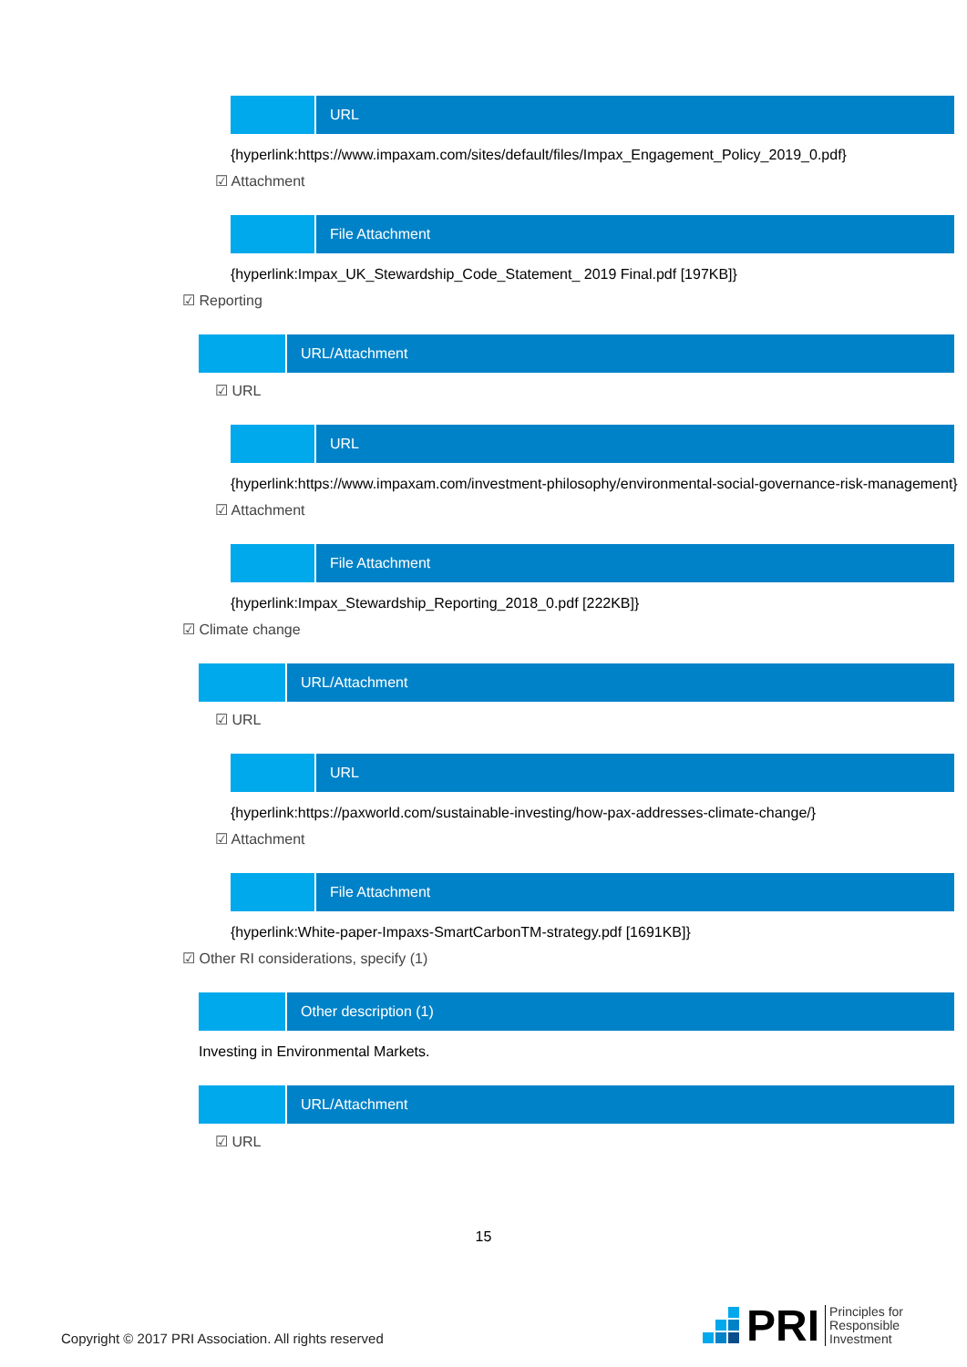URL
{hyperlink:https://www.impaxam.com/sites/default/files/Impax_Engagement_Policy_2019_0.pdf}
☑ Attachment
File Attachment
{hyperlink:Impax_UK_Stewardship_Code_Statement_ 2019 Final.pdf [197KB]}
☑ Reporting
URL/Attachment
☑ URL
URL
{hyperlink:https://www.impaxam.com/investment-philosophy/environmental-social-governance-risk-management}
☑ Attachment
File Attachment
{hyperlink:Impax_Stewardship_Reporting_2018_0.pdf [222KB]}
☑ Climate change
URL/Attachment
☑ URL
URL
{hyperlink:https://paxworld.com/sustainable-investing/how-pax-addresses-climate-change/}
☑ Attachment
File Attachment
{hyperlink:White-paper-Impaxs-SmartCarbonTM-strategy.pdf [1691KB]}
☑ Other RI considerations, specify (1)
Other description (1)
Investing in Environmental Markets.
URL/Attachment
☑ URL
15
Copyright © 2017 PRI Association. All rights reserved
PRI Principles for
Responsible
Investment